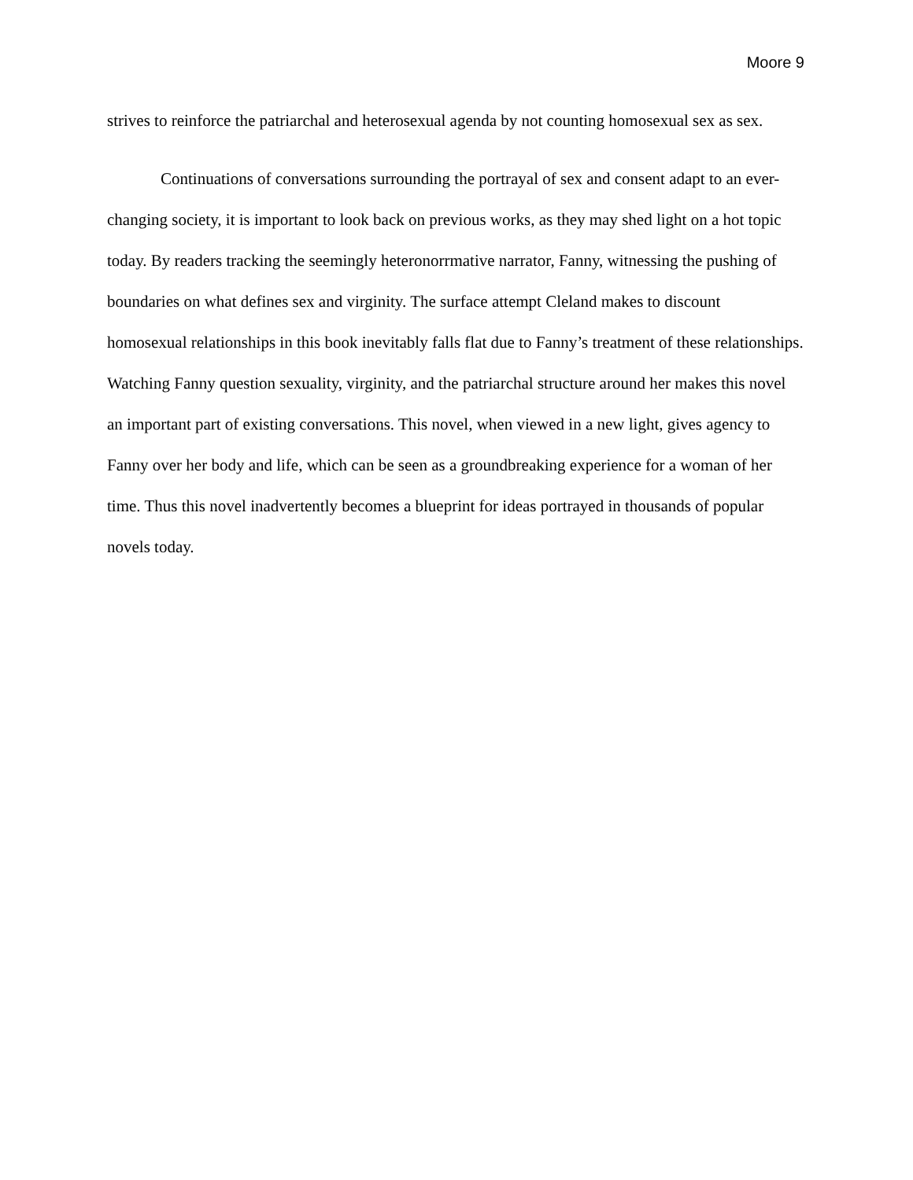Moore 9
strives to reinforce the patriarchal and heterosexual agenda by not counting homosexual sex as sex.
Continuations of conversations surrounding the portrayal of sex and consent adapt to an ever-changing society, it is important to look back on previous works, as they may shed light on a hot topic today. By readers tracking the seemingly heteronorrmative narrator, Fanny, witnessing the pushing of boundaries on what defines sex and virginity. The surface attempt Cleland makes to discount homosexual relationships in this book inevitably falls flat due to Fanny’s treatment of these relationships. Watching Fanny question sexuality, virginity, and the patriarchal structure around her makes this novel an important part of existing conversations. This novel, when viewed in a new light, gives agency to Fanny over her body and life, which can be seen as a groundbreaking experience for a woman of her time. Thus this novel inadvertently becomes a blueprint for ideas portrayed in thousands of popular novels today.